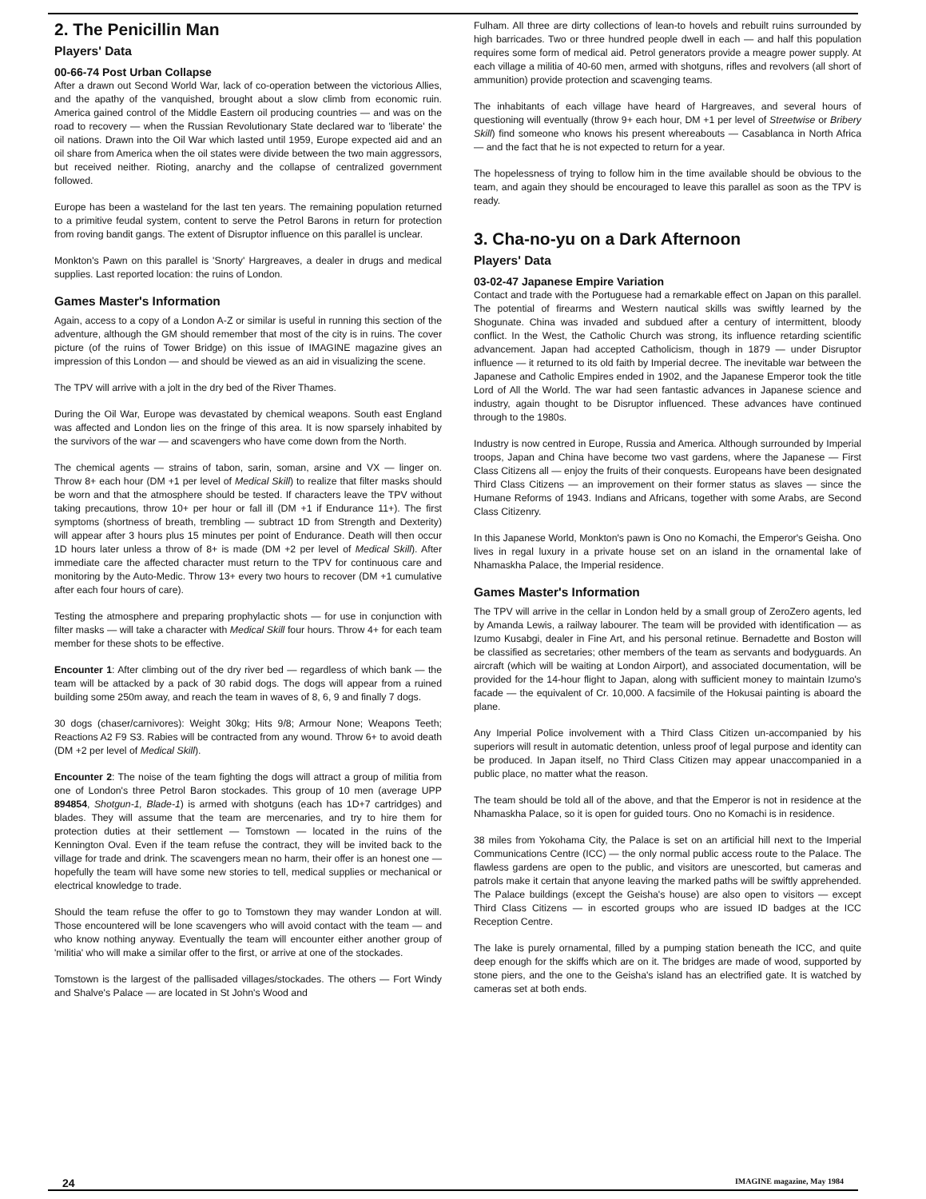2. The Penicillin Man
Players' Data
00-66-74 Post Urban Collapse
After a drawn out Second World War, lack of co-operation between the victorious Allies, and the apathy of the vanquished, brought about a slow climb from economic ruin. America gained control of the Middle Eastern oil producing countries — and was on the road to recovery — when the Russian Revolutionary State declared war to 'liberate' the oil nations. Drawn into the Oil War which lasted until 1959, Europe expected aid and an oil share from America when the oil states were divide between the two main aggressors, but received neither. Rioting, anarchy and the collapse of centralized government followed.
Europe has been a wasteland for the last ten years. The remaining population returned to a primitive feudal system, content to serve the Petrol Barons in return for protection from roving bandit gangs. The extent of Disruptor influence on this parallel is unclear.
Monkton's Pawn on this parallel is 'Snorty' Hargreaves, a dealer in drugs and medical supplies. Last reported location: the ruins of London.
Games Master's Information
Again, access to a copy of a London A-Z or similar is useful in running this section of the adventure, although the GM should remember that most of the city is in ruins. The cover picture (of the ruins of Tower Bridge) on this issue of IMAGINE magazine gives an impression of this London — and should be viewed as an aid in visualizing the scene.
The TPV will arrive with a jolt in the dry bed of the River Thames.
During the Oil War, Europe was devastated by chemical weapons. South east England was affected and London lies on the fringe of this area. It is now sparsely inhabited by the survivors of the war — and scavengers who have come down from the North.
The chemical agents — strains of tabon, sarin, soman, arsine and VX — linger on. Throw 8+ each hour (DM +1 per level of Medical Skill) to realize that filter masks should be worn and that the atmosphere should be tested. If characters leave the TPV without taking precautions, throw 10+ per hour or fall ill (DM +1 if Endurance 11+). The first symptoms (shortness of breath, trembling — subtract 1D from Strength and Dexterity) will appear after 3 hours plus 15 minutes per point of Endurance. Death will then occur 1D hours later unless a throw of 8+ is made (DM +2 per level of Medical Skill). After immediate care the affected character must return to the TPV for continuous care and monitoring by the Auto-Medic. Throw 13+ every two hours to recover (DM +1 cumulative after each four hours of care).
Testing the atmosphere and preparing prophylactic shots — for use in conjunction with filter masks — will take a character with Medical Skill four hours. Throw 4+ for each team member for these shots to be effective.
Encounter 1: After climbing out of the dry river bed — regardless of which bank — the team will be attacked by a pack of 30 rabid dogs. The dogs will appear from a ruined building some 250m away, and reach the team in waves of 8, 6, 9 and finally 7 dogs.
30 dogs (chaser/carnivores): Weight 30kg; Hits 9/8; Armour None; Weapons Teeth; Reactions A2 F9 S3. Rabies will be contracted from any wound. Throw 6+ to avoid death (DM +2 per level of Medical Skill).
Encounter 2: The noise of the team fighting the dogs will attract a group of militia from one of London's three Petrol Baron stockades. This group of 10 men (average UPP 894854, Shotgun-1, Blade-1) is armed with shotguns (each has 1D+7 cartridges) and blades. They will assume that the team are mercenaries, and try to hire them for protection duties at their settlement — Tomstown — located in the ruins of the Kennington Oval. Even if the team refuse the contract, they will be invited back to the village for trade and drink. The scavengers mean no harm, their offer is an honest one — hopefully the team will have some new stories to tell, medical supplies or mechanical or electrical knowledge to trade.
Should the team refuse the offer to go to Tomstown they may wander London at will. Those encountered will be lone scavengers who will avoid contact with the team — and who know nothing anyway. Eventually the team will encounter either another group of 'militia' who will make a similar offer to the first, or arrive at one of the stockades.
Tomstown is the largest of the pallisaded villages/stockades. The others — Fort Windy and Shalve's Palace — are located in St John's Wood and
Fulham. All three are dirty collections of lean-to hovels and rebuilt ruins surrounded by high barricades. Two or three hundred people dwell in each — and half this population requires some form of medical aid. Petrol generators provide a meagre power supply. At each village a militia of 40-60 men, armed with shotguns, rifles and revolvers (all short of ammunition) provide protection and scavenging teams.
The inhabitants of each village have heard of Hargreaves, and several hours of questioning will eventually (throw 9+ each hour, DM +1 per level of Streetwise or Bribery Skill) find someone who knows his present whereabouts — Casablanca in North Africa — and the fact that he is not expected to return for a year.
The hopelessness of trying to follow him in the time available should be obvious to the team, and again they should be encouraged to leave this parallel as soon as the TPV is ready.
3. Cha-no-yu on a Dark Afternoon
Players' Data
03-02-47 Japanese Empire Variation
Contact and trade with the Portuguese had a remarkable effect on Japan on this parallel. The potential of firearms and Western nautical skills was swiftly learned by the Shogunate. China was invaded and subdued after a century of intermittent, bloody conflict. In the West, the Catholic Church was strong, its influence retarding scientific advancement. Japan had accepted Catholicism, though in 1879 — under Disruptor influence — it returned to its old faith by Imperial decree. The inevitable war between the Japanese and Catholic Empires ended in 1902, and the Japanese Emperor took the title Lord of All the World. The war had seen fantastic advances in Japanese science and industry, again thought to be Disruptor influenced. These advances have continued through to the 1980s.
Industry is now centred in Europe, Russia and America. Although surrounded by Imperial troops, Japan and China have become two vast gardens, where the Japanese — First Class Citizens all — enjoy the fruits of their conquests. Europeans have been designated Third Class Citizens — an improvement on their former status as slaves — since the Humane Reforms of 1943. Indians and Africans, together with some Arabs, are Second Class Citizenry.
In this Japanese World, Monkton's pawn is Ono no Komachi, the Emperor's Geisha. Ono lives in regal luxury in a private house set on an island in the ornamental lake of Nhamaskha Palace, the Imperial residence.
Games Master's Information
The TPV will arrive in the cellar in London held by a small group of ZeroZero agents, led by Amanda Lewis, a railway labourer. The team will be provided with identification — as Izumo Kusabgi, dealer in Fine Art, and his personal retinue. Bernadette and Boston will be classified as secretaries; other members of the team as servants and bodyguards. An aircraft (which will be waiting at London Airport), and associated documentation, will be provided for the 14-hour flight to Japan, along with sufficient money to maintain Izumo's facade — the equivalent of Cr. 10,000. A facsimile of the Hokusai painting is aboard the plane.
Any Imperial Police involvement with a Third Class Citizen un-accompanied by his superiors will result in automatic detention, unless proof of legal purpose and identity can be produced. In Japan itself, no Third Class Citizen may appear unaccompanied in a public place, no matter what the reason.
The team should be told all of the above, and that the Emperor is not in residence at the Nhamaskha Palace, so it is open for guided tours. Ono no Komachi is in residence.
38 miles from Yokohama City, the Palace is set on an artificial hill next to the Imperial Communications Centre (ICC) — the only normal public access route to the Palace. The flawless gardens are open to the public, and visitors are unescorted, but cameras and patrols make it certain that anyone leaving the marked paths will be swiftly apprehended. The Palace buildings (except the Geisha's house) are also open to visitors — except Third Class Citizens — in escorted groups who are issued ID badges at the ICC Reception Centre.
The lake is purely ornamental, filled by a pumping station beneath the ICC, and quite deep enough for the skiffs which are on it. The bridges are made of wood, supported by stone piers, and the one to the Geisha's island has an electrified gate. It is watched by cameras set at both ends.
24 IMAGINE magazine, May 1984